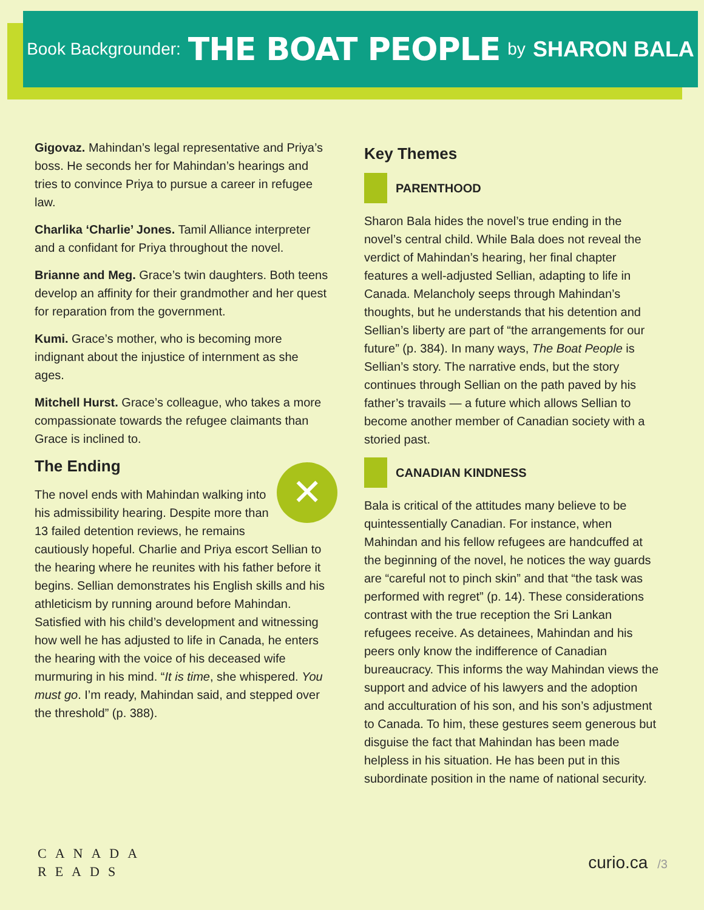Book Backgrounder: THE BOAT PEOPLE by SHARON BALA
Gigovaz. Mahindan’s legal representative and Priya’s boss. He seconds her for Mahindan’s hearings and tries to convince Priya to pursue a career in refugee law.
Charlika ‘Charlie’ Jones. Tamil Alliance interpreter and a confidant for Priya throughout the novel.
Brianne and Meg. Grace’s twin daughters. Both teens develop an affinity for their grandmother and her quest for reparation from the government.
Kumi. Grace’s mother, who is becoming more indignant about the injustice of internment as she ages.
Mitchell Hurst. Grace’s colleague, who takes a more compassionate towards the refugee claimants than Grace is inclined to.
The Ending
✕
The novel ends with Mahindan walking into his admissibility hearing. Despite more than 13 failed detention reviews, he remains cautiously hopeful. Charlie and Priya escort Sellian to the hearing where he reunites with his father before it begins. Sellian demonstrates his English skills and his athleticism by running around before Mahindan. Satisfied with his child’s development and witnessing how well he has adjusted to life in Canada, he enters the hearing with the voice of his deceased wife murmuring in his mind. “It is time, she whispered. You must go. I’m ready, Mahindan said, and stepped over the threshold” (p. 388).
Key Themes
PARENTHOOD
Sharon Bala hides the novel’s true ending in the novel’s central child. While Bala does not reveal the verdict of Mahindan’s hearing, her final chapter features a well-adjusted Sellian, adapting to life in Canada. Melancholy seeps through Mahindan’s thoughts, but he understands that his detention and Sellian’s liberty are part of “the arrangements for our future” (p. 384). In many ways, The Boat People is Sellian’s story. The narrative ends, but the story continues through Sellian on the path paved by his father’s travails — a future which allows Sellian to become another member of Canadian society with a storied past.
CANADIAN KINDNESS
Bala is critical of the attitudes many believe to be quintessentially Canadian. For instance, when Mahindan and his fellow refugees are handcuffed at the beginning of the novel, he notices the way guards are “careful not to pinch skin” and that “the task was performed with regret” (p. 14). These considerations contrast with the true reception the Sri Lankan refugees receive. As detainees, Mahindan and his peers only know the indifference of Canadian bureaucracy. This informs the way Mahindan views the support and advice of his lawyers and the adoption and acculturation of his son, and his son’s adjustment to Canada. To him, these gestures seem generous but disguise the fact that Mahindan has been made helpless in his situation. He has been put in this subordinate position in the name of national security.
CANADA
READS
curio.ca /3